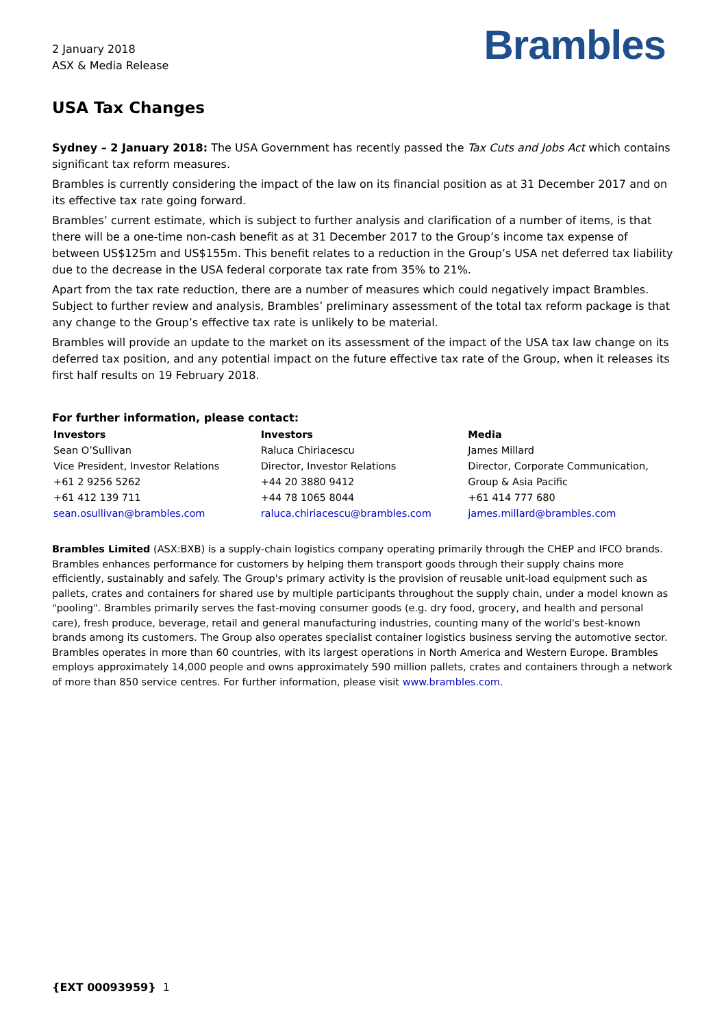2 January 2018
ASX & Media Release
Brambles
USA Tax Changes
Sydney – 2 January 2018: The USA Government has recently passed the Tax Cuts and Jobs Act which contains significant tax reform measures.
Brambles is currently considering the impact of the law on its financial position as at 31 December 2017 and on its effective tax rate going forward.
Brambles’ current estimate, which is subject to further analysis and clarification of a number of items, is that there will be a one-time non-cash benefit as at 31 December 2017 to the Group’s income tax expense of between US$125m and US$155m. This benefit relates to a reduction in the Group’s USA net deferred tax liability due to the decrease in the USA federal corporate tax rate from 35% to 21%.
Apart from the tax rate reduction, there are a number of measures which could negatively impact Brambles. Subject to further review and analysis, Brambles’ preliminary assessment of the total tax reform package is that any change to the Group’s effective tax rate is unlikely to be material.
Brambles will provide an update to the market on its assessment of the impact of the USA tax law change on its deferred tax position, and any potential impact on the future effective tax rate of the Group, when it releases its first half results on 19 February 2018.
For further information, please contact:
| Investors | Investors | Media |
| --- | --- | --- |
| Sean O’Sullivan | Raluca Chiriacescu | James Millard |
| Vice President, Investor Relations | Director, Investor Relations | Director, Corporate Communication, |
| +61 2 9256 5262 | +44 20 3880 9412 | Group & Asia Pacific |
| +61 412 139 711 | +44 78 1065 8044 | +61 414 777 680 |
| sean.osullivan@brambles.com | raluca.chiriacescu@brambles.com | james.millard@brambles.com |
Brambles Limited (ASX:BXB) is a supply-chain logistics company operating primarily through the CHEP and IFCO brands. Brambles enhances performance for customers by helping them transport goods through their supply chains more efficiently, sustainably and safely. The Group's primary activity is the provision of reusable unit-load equipment such as pallets, crates and containers for shared use by multiple participants throughout the supply chain, under a model known as "pooling". Brambles primarily serves the fast-moving consumer goods (e.g. dry food, grocery, and health and personal care), fresh produce, beverage, retail and general manufacturing industries, counting many of the world's best-known brands among its customers. The Group also operates specialist container logistics business serving the automotive sector. Brambles operates in more than 60 countries, with its largest operations in North America and Western Europe. Brambles employs approximately 14,000 people and owns approximately 590 million pallets, crates and containers through a network of more than 850 service centres. For further information, please visit www.brambles.com.
{EXT 00093959} 1